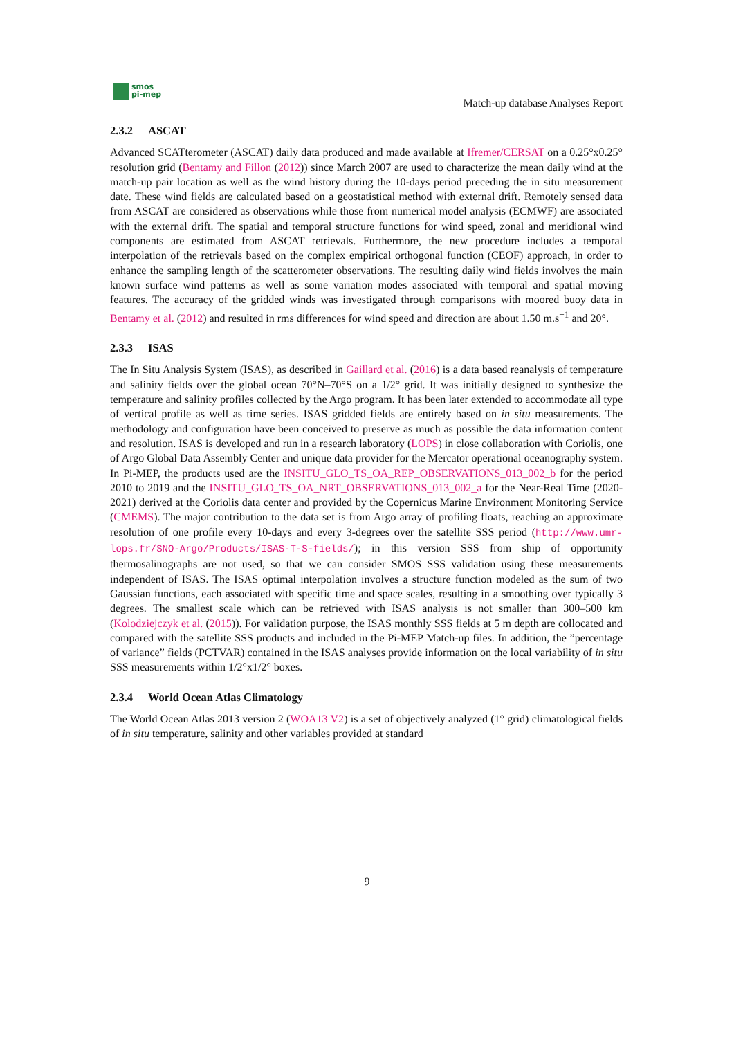smos
pi-mep
Match-up database Analyses Report
2.3.2 ASCAT
Advanced SCATterometer (ASCAT) daily data produced and made available at Ifremer/CERSAT on a 0.25°x0.25° resolution grid (Bentamy and Fillon (2012)) since March 2007 are used to characterize the mean daily wind at the match-up pair location as well as the wind history during the 10-days period preceding the in situ measurement date. These wind fields are calculated based on a geostatistical method with external drift. Remotely sensed data from ASCAT are considered as observations while those from numerical model analysis (ECMWF) are associated with the external drift. The spatial and temporal structure functions for wind speed, zonal and meridional wind components are estimated from ASCAT retrievals. Furthermore, the new procedure includes a temporal interpolation of the retrievals based on the complex empirical orthogonal function (CEOF) approach, in order to enhance the sampling length of the scatterometer observations. The resulting daily wind fields involves the main known surface wind patterns as well as some variation modes associated with temporal and spatial moving features. The accuracy of the gridded winds was investigated through comparisons with moored buoy data in Bentamy et al. (2012) and resulted in rms differences for wind speed and direction are about 1.50 m.s<sup>−1</sup> and 20°.
2.3.3 ISAS
The In Situ Analysis System (ISAS), as described in Gaillard et al. (2016) is a data based reanalysis of temperature and salinity fields over the global ocean 70°N–70°S on a 1/2° grid. It was initially designed to synthesize the temperature and salinity profiles collected by the Argo program. It has been later extended to accommodate all type of vertical profile as well as time series. ISAS gridded fields are entirely based on in situ measurements. The methodology and configuration have been conceived to preserve as much as possible the data information content and resolution. ISAS is developed and run in a research laboratory (LOPS) in close collaboration with Coriolis, one of Argo Global Data Assembly Center and unique data provider for the Mercator operational oceanography system. In Pi-MEP, the products used are the INSITU_GLO_TS_OA_REP_OBSERVATIONS_013_002_b for the period 2010 to 2019 and the INSITU_GLO_TS_OA_NRT_OBSERVATIONS_013_002_a for the Near-Real Time (2020-2021) derived at the Coriolis data center and provided by the Copernicus Marine Environment Monitoring Service (CMEMS). The major contribution to the data set is from Argo array of profiling floats, reaching an approximate resolution of one profile every 10-days and every 3-degrees over the satellite SSS period (http://www.umr-lops.fr/SNO-Argo/Products/ISAS-T-S-fields/); in this version SSS from ship of opportunity thermosalinographs are not used, so that we can consider SMOS SSS validation using these measurements independent of ISAS. The ISAS optimal interpolation involves a structure function modeled as the sum of two Gaussian functions, each associated with specific time and space scales, resulting in a smoothing over typically 3 degrees. The smallest scale which can be retrieved with ISAS analysis is not smaller than 300–500 km (Kolodziejczyk et al. (2015)). For validation purpose, the ISAS monthly SSS fields at 5 m depth are collocated and compared with the satellite SSS products and included in the Pi-MEP Match-up files. In addition, the ”percentage of variance” fields (PCTVAR) contained in the ISAS analyses provide information on the local variability of in situ SSS measurements within 1/2°x1/2° boxes.
2.3.4 World Ocean Atlas Climatology
The World Ocean Atlas 2013 version 2 (WOA13 V2) is a set of objectively analyzed (1° grid) climatological fields of in situ temperature, salinity and other variables provided at standard
9